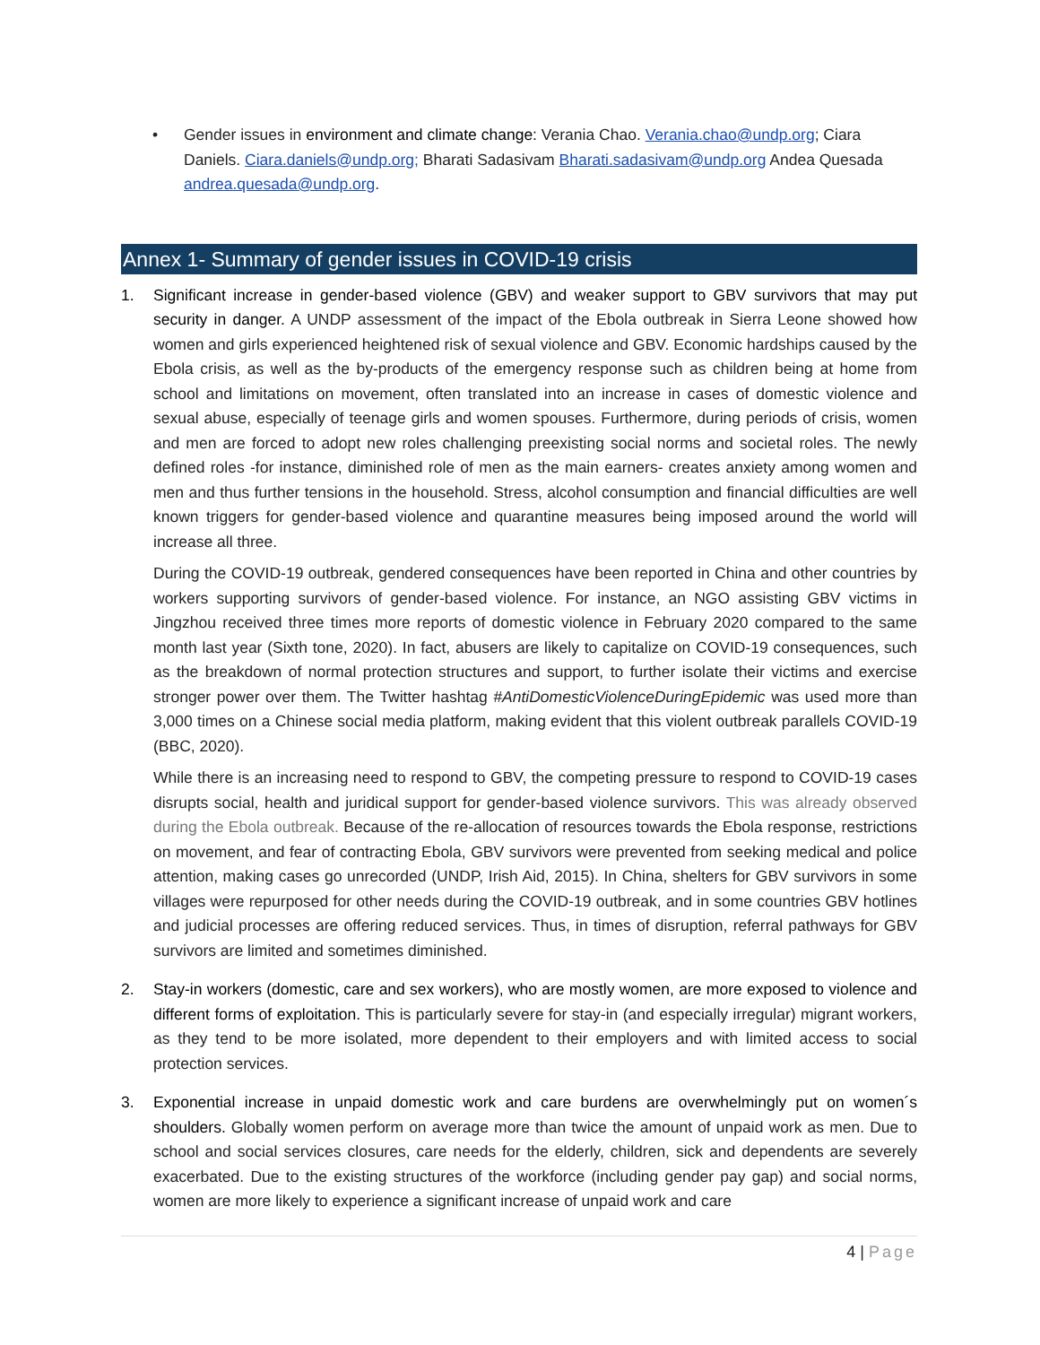• Gender issues in environment and climate change: Verania Chao. Verania.chao@undp.org; Ciara Daniels. Ciara.daniels@undp.org; Bharati Sadasivam Bharati.sadasivam@undp.org Andea Quesada andrea.quesada@undp.org.
Annex 1- Summary of gender issues in COVID-19 crisis
1. Significant increase in gender-based violence (GBV) and weaker support to GBV survivors that may put security in danger. A UNDP assessment of the impact of the Ebola outbreak in Sierra Leone showed how women and girls experienced heightened risk of sexual violence and GBV. Economic hardships caused by the Ebola crisis, as well as the by-products of the emergency response such as children being at home from school and limitations on movement, often translated into an increase in cases of domestic violence and sexual abuse, especially of teenage girls and women spouses. Furthermore, during periods of crisis, women and men are forced to adopt new roles challenging preexisting social norms and societal roles. The newly defined roles -for instance, diminished role of men as the main earners- creates anxiety among women and men and thus further tensions in the household. Stress, alcohol consumption and financial difficulties are well known triggers for gender-based violence and quarantine measures being imposed around the world will increase all three.
During the COVID-19 outbreak, gendered consequences have been reported in China and other countries by workers supporting survivors of gender-based violence. For instance, an NGO assisting GBV victims in Jingzhou received three times more reports of domestic violence in February 2020 compared to the same month last year (Sixth tone, 2020). In fact, abusers are likely to capitalize on COVID-19 consequences, such as the breakdown of normal protection structures and support, to further isolate their victims and exercise stronger power over them. The Twitter hashtag #AntiDomesticViolenceDuringEpidemic was used more than 3,000 times on a Chinese social media platform, making evident that this violent outbreak parallels COVID-19 (BBC, 2020).
While there is an increasing need to respond to GBV, the competing pressure to respond to COVID-19 cases disrupts social, health and juridical support for gender-based violence survivors. This was already observed during the Ebola outbreak. Because of the re-allocation of resources towards the Ebola response, restrictions on movement, and fear of contracting Ebola, GBV survivors were prevented from seeking medical and police attention, making cases go unrecorded (UNDP, Irish Aid, 2015). In China, shelters for GBV survivors in some villages were repurposed for other needs during the COVID-19 outbreak, and in some countries GBV hotlines and judicial processes are offering reduced services. Thus, in times of disruption, referral pathways for GBV survivors are limited and sometimes diminished.
2. Stay-in workers (domestic, care and sex workers), who are mostly women, are more exposed to violence and different forms of exploitation. This is particularly severe for stay-in (and especially irregular) migrant workers, as they tend to be more isolated, more dependent to their employers and with limited access to social protection services.
3. Exponential increase in unpaid domestic work and care burdens are overwhelmingly put on women´s shoulders. Globally women perform on average more than twice the amount of unpaid work as men. Due to school and social services closures, care needs for the elderly, children, sick and dependents are severely exacerbated. Due to the existing structures of the workforce (including gender pay gap) and social norms, women are more likely to experience a significant increase of unpaid work and care
4 | Page